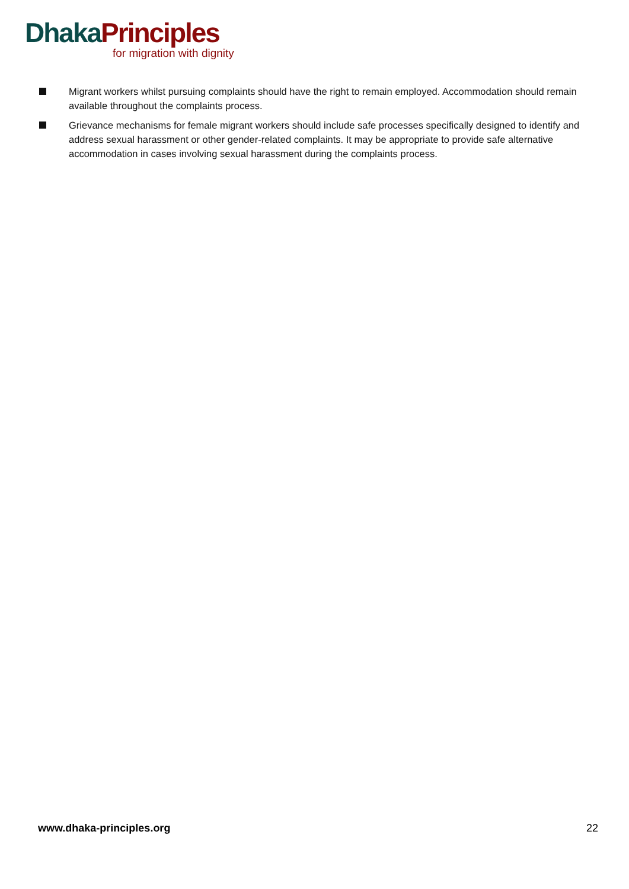Dhaka Principles
for migration with dignity
Migrant workers whilst pursuing complaints should have the right to remain employed. Accommodation should remain available throughout the complaints process.
Grievance mechanisms for female migrant workers should include safe processes specifically designed to identify and address sexual harassment or other gender-related complaints. It may be appropriate to provide safe alternative accommodation in cases involving sexual harassment during the complaints process.
www.dhaka-principles.org 22